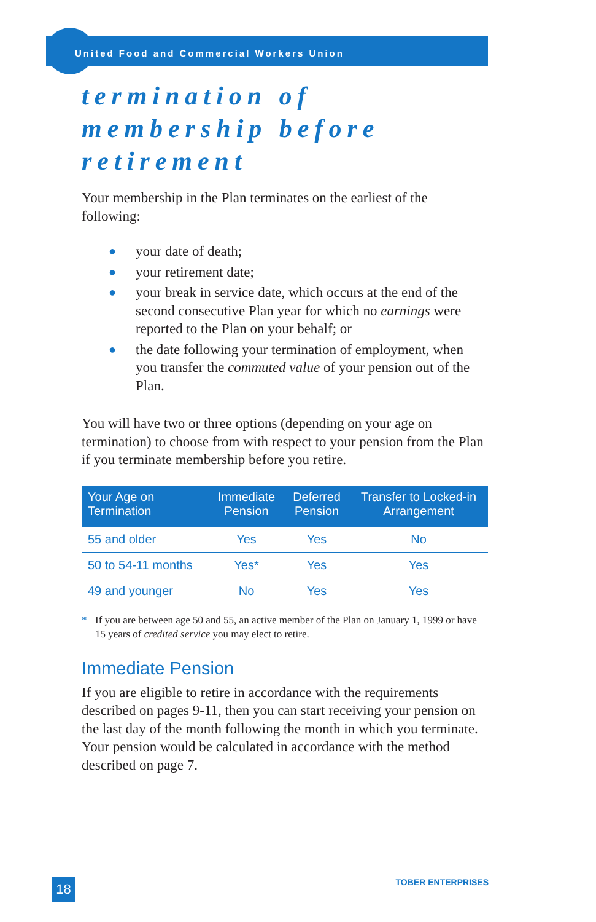United Food and Commercial Workers Union
termination of
membership before
retirement
Your membership in the Plan terminates on the earliest of the following:
● your date of death;
● your retirement date;
● your break in service date, which occurs at the end of the second consecutive Plan year for which no earnings were reported to the Plan on your behalf; or
● the date following your termination of employment, when you transfer the commuted value of your pension out of the Plan.
You will have two or three options (depending on your age on termination) to choose from with respect to your pension from the Plan if you terminate membership before you retire.
| Your Age on Termination | Immediate Pension | Deferred Pension | Transfer to Locked-in Arrangement |
| --- | --- | --- | --- |
| 55 and older | Yes | Yes | No |
| 50 to 54-11 months | Yes* | Yes | Yes |
| 49 and younger | No | Yes | Yes |
* If you are between age 50 and 55, an active member of the Plan on January 1, 1999 or have 15 years of credited service you may elect to retire.
Immediate Pension
If you are eligible to retire in accordance with the requirements described on pages 9-11, then you can start receiving your pension on the last day of the month following the month in which you terminate. Your pension would be calculated in accordance with the method described on page 7.
18
TOBER ENTERPRISES